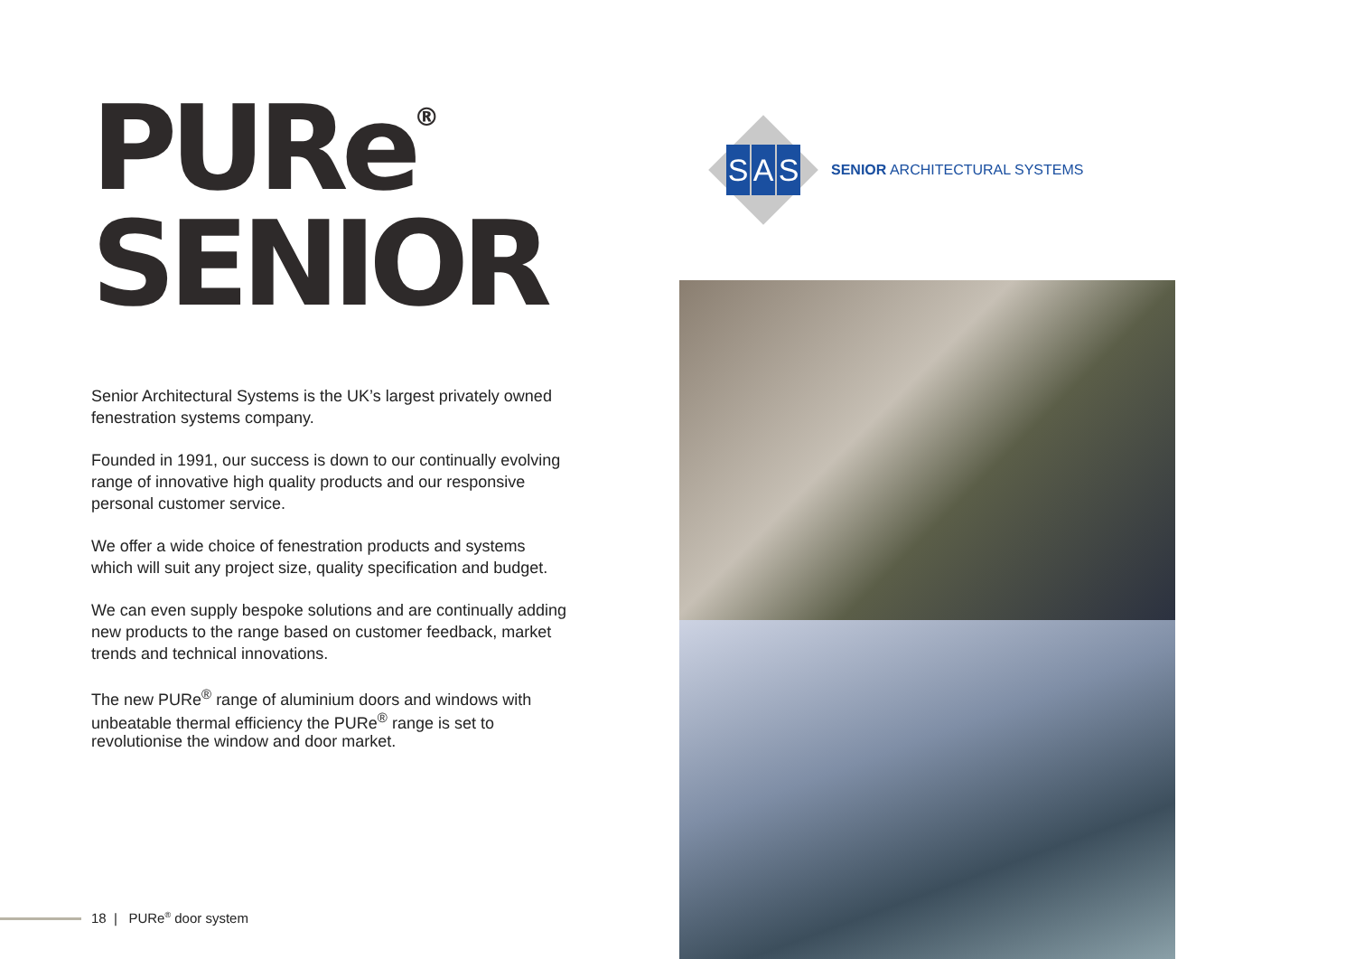PURe<sup>®</sup>
SENIOR
Senior Architectural Systems is the UK’s largest privately owned fenestration systems company.
Founded in 1991, our success is down to our continually evolving range of innovative high quality products and our responsive personal customer service.
We offer a wide choice of fenestration products and systems which will suit any project size, quality specification and budget.
We can even supply bespoke solutions and are continually adding new products to the range based on customer feedback, market trends and technical innovations.
The new PURe<sup>®</sup> range of aluminium doors and windows with unbeatable thermal efficiency the PURe<sup>®</sup> range is set to revolutionise the window and door market.
18 | PURe<sup>®</sup> door system
S A S
SENIOR ARCHITECTURAL SYSTEMS